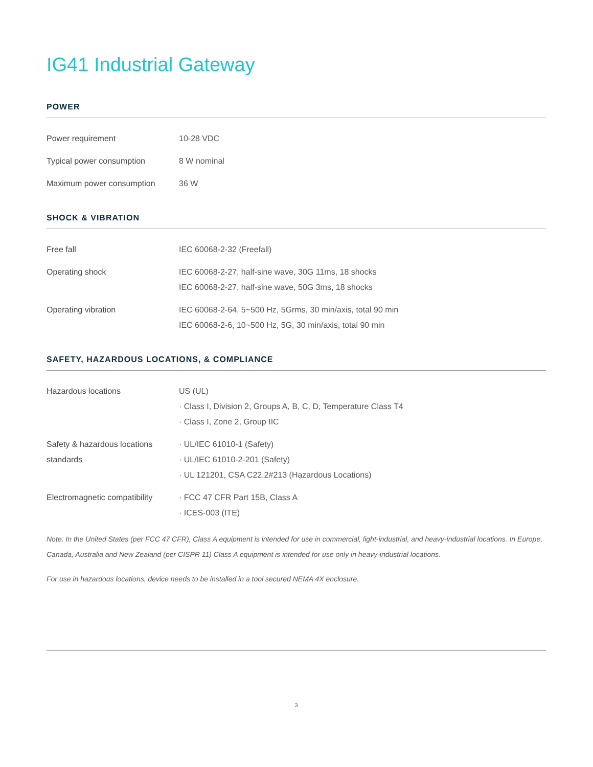IG41 Industrial Gateway
POWER
| Power requirement | 10-28 VDC |
| Typical power consumption | 8 W nominal |
| Maximum power consumption | 36 W |
SHOCK & VIBRATION
| Free fall | IEC 60068-2-32 (Freefall) |
| Operating shock | IEC 60068-2-27, half-sine wave, 30G 11ms, 18 shocks IEC 60068-2-27, half-sine wave, 50G 3ms, 18 shocks |
| Operating vibration | IEC 60068-2-64, 5~500 Hz, 5Grms, 30 min/axis, total 90 min IEC 60068-2-6, 10~500 Hz, 5G, 30 min/axis, total 90 min |
SAFETY, HAZARDOUS LOCATIONS, & COMPLIANCE
| Hazardous locations | US (UL) · Class I, Division 2, Groups A, B, C, D, Temperature Class T4 · Class I, Zone 2, Group IIC |
| Safety & hazardous locations standards | · UL/IEC 61010-1 (Safety) · UL/IEC 61010-2-201 (Safety) · UL 121201, CSA C22.2#213 (Hazardous Locations) |
| Electromagnetic compatibility | · FCC 47 CFR Part 15B, Class A · ICES-003 (ITE) |
Note: In the United States (per FCC 47 CFR), Class A equipment is intended for use in commercial, light-industrial, and heavy-industrial locations. In Europe, Canada, Australia and New Zealand (per CISPR 11) Class A equipment is intended for use only in heavy-industrial locations.
For use in hazardous locations, device needs to be installed in a tool secured NEMA 4X enclosure.
3